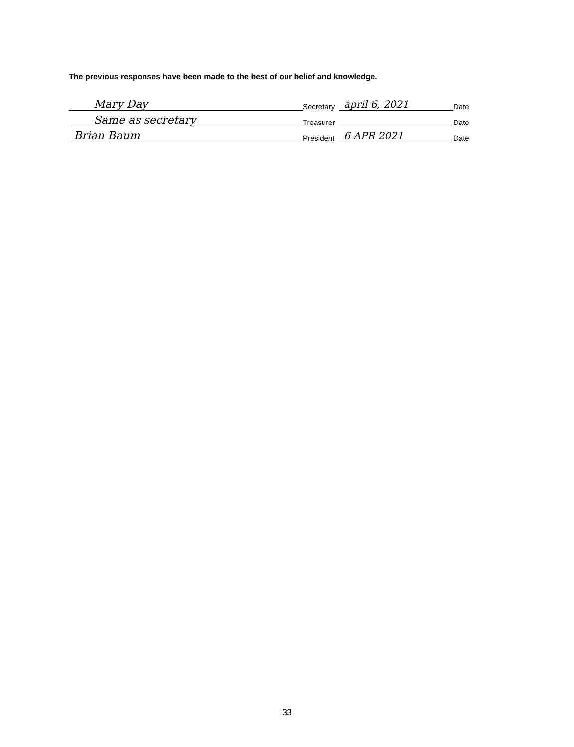The previous responses have been made to the best of our belief and knowledge.
Mary Day Secretary april 6, 2021 Date
Same as secretary Treasurer Date
Brian Baum President 6 APR 2021 Date
33